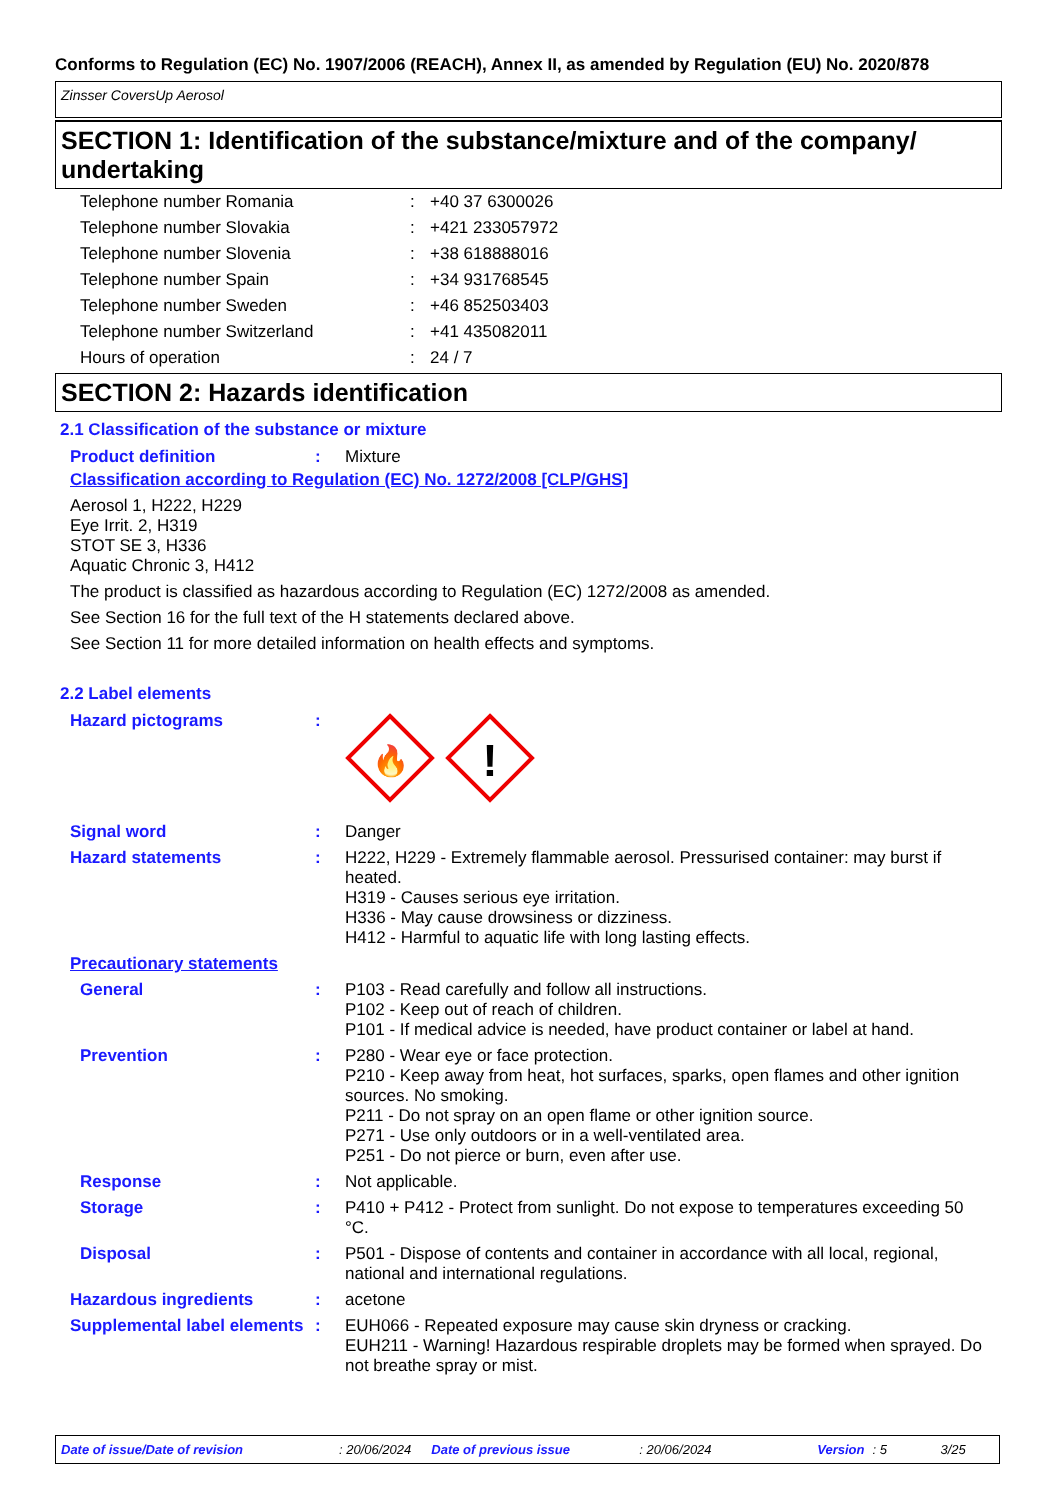Conforms to Regulation (EC) No. 1907/2006 (REACH), Annex II, as amended by Regulation (EU) No. 2020/878
Zinsser CoversUp Aerosol
SECTION 1: Identification of the substance/mixture and of the company/ undertaking
| Telephone number Romania | : | +40 37 6300026 |
| Telephone number Slovakia | : | +421 233057972 |
| Telephone number Slovenia | : | +38 618888016 |
| Telephone number Spain | : | +34 931768545 |
| Telephone number Sweden | : | +46 852503403 |
| Telephone number Switzerland | : | +41 435082011 |
| Hours of operation | : | 24 / 7 |
SECTION 2: Hazards identification
2.1 Classification of the substance or mixture
| Product definition | : | Mixture |
Classification according to Regulation (EC) No. 1272/2008 [CLP/GHS]
Aerosol 1, H222, H229
Eye Irrit. 2, H319
STOT SE 3, H336
Aquatic Chronic 3, H412
The product is classified as hazardous according to Regulation (EC) 1272/2008 as amended.
See Section 16 for the full text of the H statements declared above.
See Section 11 for more detailed information on health effects and symptoms.
2.2 Label elements
| Hazard pictograms | : | 🔥 ! |
| Signal word | : | Danger |
| Hazard statements | : | H222, H229 - Extremely flammable aerosol. Pressurised container: may burst if heated. H319 - Causes serious eye irritation. H336 - May cause drowsiness or dizziness. H412 - Harmful to aquatic life with long lasting effects. |
| Precautionary statements | | |
| General | : | P103 - Read carefully and follow all instructions. P102 - Keep out of reach of children. P101 - If medical advice is needed, have product container or label at hand. |
| Prevention | : | P280 - Wear eye or face protection. P210 - Keep away from heat, hot surfaces, sparks, open flames and other ignition sources. No smoking. P211 - Do not spray on an open flame or other ignition source. P271 - Use only outdoors or in a well-ventilated area. P251 - Do not pierce or burn, even after use. |
| Response | : | Not applicable. |
| Storage | : | P410 + P412 - Protect from sunlight. Do not expose to temperatures exceeding 50 °C. |
| Disposal | : | P501 - Dispose of contents and container in accordance with all local, regional, national and international regulations. |
| Hazardous ingredients | : | acetone |
| Supplemental label elements | : | EUH066 - Repeated exposure may cause skin dryness or cracking. EUH211 - Warning! Hazardous respirable droplets may be formed when sprayed. Do not breathe spray or mist. |
Date of issue/Date of revision: 20/06/2024 Date of previous issue: 20/06/2024 Version: 5 3/25